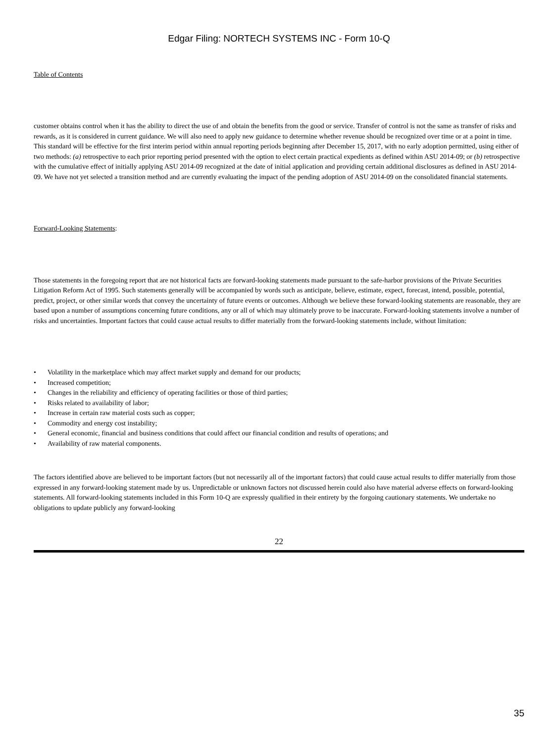Edgar Filing: NORTECH SYSTEMS INC - Form 10-Q
Table of Contents
customer obtains control when it has the ability to direct the use of and obtain the benefits from the good or service. Transfer of control is not the same as transfer of risks and rewards, as it is considered in current guidance. We will also need to apply new guidance to determine whether revenue should be recognized over time or at a point in time. This standard will be effective for the first interim period within annual reporting periods beginning after December 15, 2017, with no early adoption permitted, using either of two methods: (a) retrospective to each prior reporting period presented with the option to elect certain practical expedients as defined within ASU 2014-09; or (b) retrospective with the cumulative effect of initially applying ASU 2014-09 recognized at the date of initial application and providing certain additional disclosures as defined in ASU 2014-09. We have not yet selected a transition method and are currently evaluating the impact of the pending adoption of ASU 2014-09 on the consolidated financial statements.
Forward-Looking Statements:
Those statements in the foregoing report that are not historical facts are forward-looking statements made pursuant to the safe-harbor provisions of the Private Securities Litigation Reform Act of 1995. Such statements generally will be accompanied by words such as anticipate, believe, estimate, expect, forecast, intend, possible, potential, predict, project, or other similar words that convey the uncertainty of future events or outcomes. Although we believe these forward-looking statements are reasonable, they are based upon a number of assumptions concerning future conditions, any or all of which may ultimately prove to be inaccurate. Forward-looking statements involve a number of risks and uncertainties. Important factors that could cause actual results to differ materially from the forward-looking statements include, without limitation:
• Volatility in the marketplace which may affect market supply and demand for our products;
• Increased competition;
• Changes in the reliability and efficiency of operating facilities or those of third parties;
• Risks related to availability of labor;
• Increase in certain raw material costs such as copper;
• Commodity and energy cost instability;
• General economic, financial and business conditions that could affect our financial condition and results of operations; and
• Availability of raw material components.
The factors identified above are believed to be important factors (but not necessarily all of the important factors) that could cause actual results to differ materially from those expressed in any forward-looking statement made by us. Unpredictable or unknown factors not discussed herein could also have material adverse effects on forward-looking statements. All forward-looking statements included in this Form 10-Q are expressly qualified in their entirety by the forgoing cautionary statements. We undertake no obligations to update publicly any forward-looking
22
35